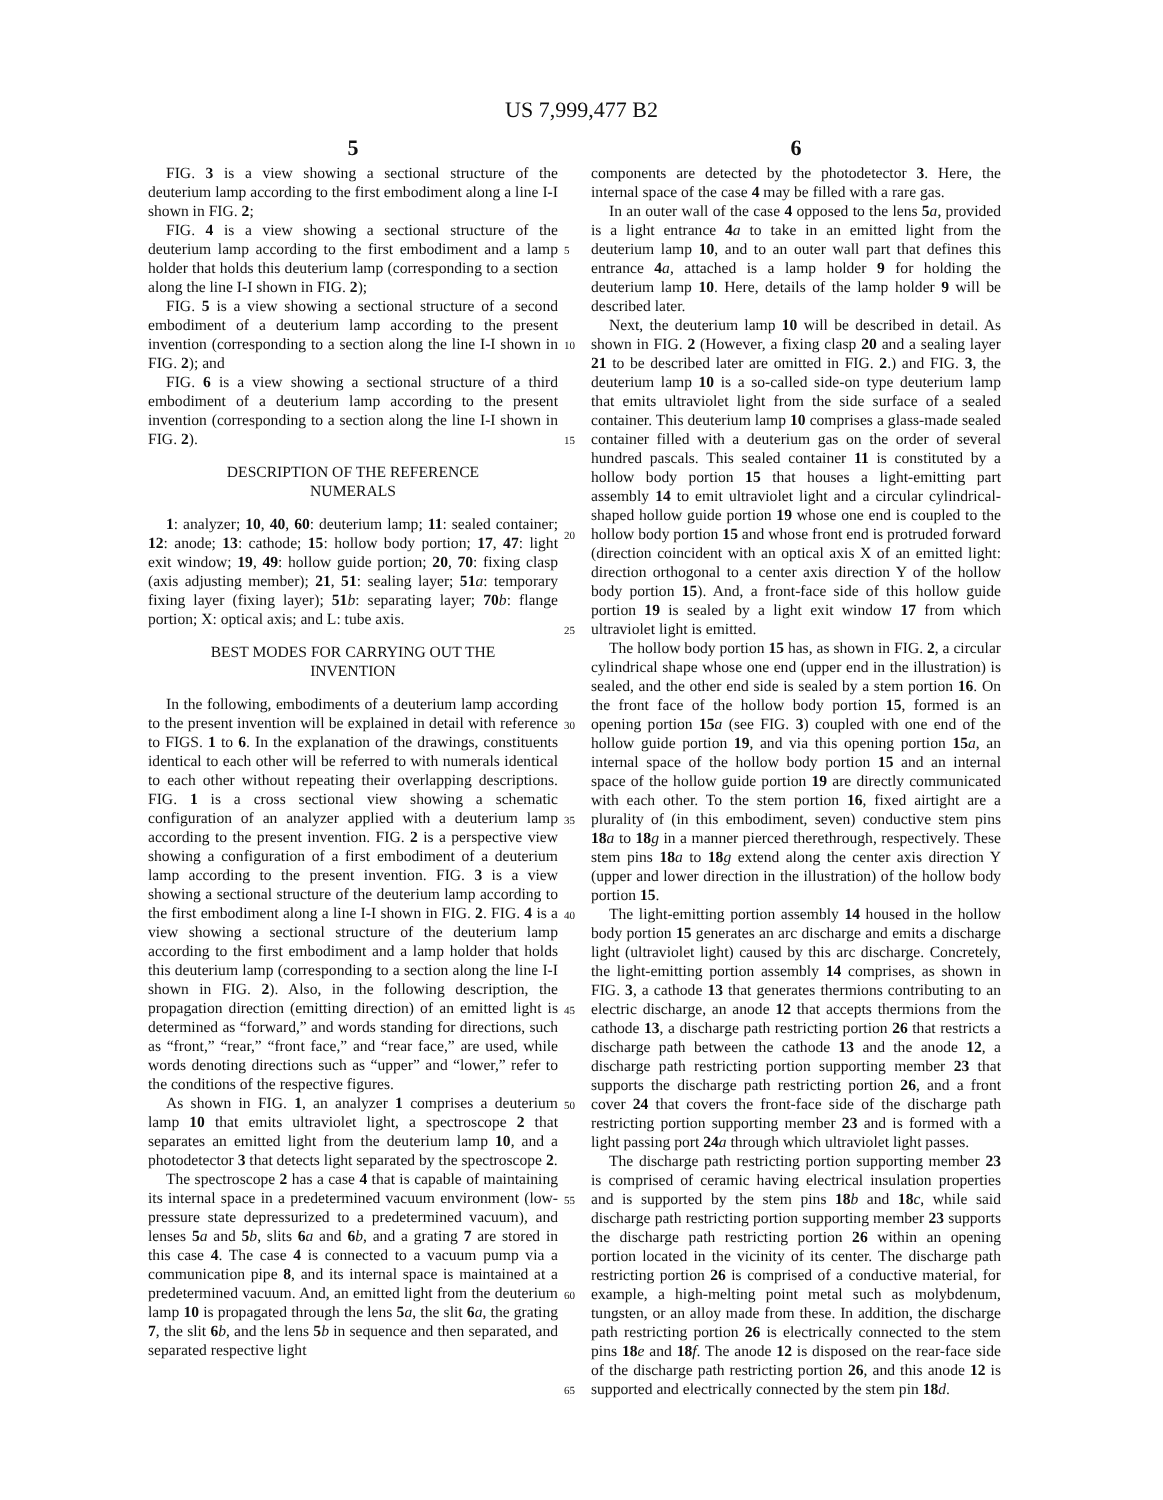US 7,999,477 B2
5
FIG. 3 is a view showing a sectional structure of the deuterium lamp according to the first embodiment along a line I-I shown in FIG. 2;
FIG. 4 is a view showing a sectional structure of the deuterium lamp according to the first embodiment and a lamp holder that holds this deuterium lamp (corresponding to a section along the line I-I shown in FIG. 2);
FIG. 5 is a view showing a sectional structure of a second embodiment of a deuterium lamp according to the present invention (corresponding to a section along the line I-I shown in FIG. 2); and
FIG. 6 is a view showing a sectional structure of a third embodiment of a deuterium lamp according to the present invention (corresponding to a section along the line I-I shown in FIG. 2).
DESCRIPTION OF THE REFERENCE
NUMERALS
1: analyzer; 10, 40, 60: deuterium lamp; 11: sealed container; 12: anode; 13: cathode; 15: hollow body portion; 17, 47: light exit window; 19, 49: hollow guide portion; 20, 70: fixing clasp (axis adjusting member); 21, 51: sealing layer; 51 a: temporary fixing layer (fixing layer); 51 b: separating layer; 70 b: flange portion; X: optical axis; and L: tube axis.
BEST MODES FOR CARRYING OUT THE
INVENTION
In the following, embodiments of a deuterium lamp according to the present invention will be explained in detail with reference to FIGS. 1 to 6. In the explanation of the drawings, constituents identical to each other will be referred to with numerals identical to each other without repeating their overlapping descriptions. FIG. 1 is a cross sectional view showing a schematic configuration of an analyzer applied with a deuterium lamp according to the present invention. FIG. 2 is a perspective view showing a configuration of a first embodiment of a deuterium lamp according to the present invention. FIG. 3 is a view showing a sectional structure of the deuterium lamp according to the first embodiment along a line I-I shown in FIG. 2. FIG. 4 is a view showing a sectional structure of the deuterium lamp according to the first embodiment and a lamp holder that holds this deuterium lamp (corresponding to a section along the line I-I shown in FIG. 2). Also, in the following description, the propagation direction (emitting direction) of an emitted light is determined as “forward,” and words standing for directions, such as “front,” “rear,” “front face,” and “rear face,” are used, while words denoting directions such as “upper” and “lower,” refer to the conditions of the respective figures.
As shown in FIG. 1, an analyzer 1 comprises a deuterium lamp 10 that emits ultraviolet light, a spectroscope 2 that separates an emitted light from the deuterium lamp 10, and a photodetector 3 that detects light separated by the spectroscope 2.
The spectroscope 2 has a case 4 that is capable of maintaining its internal space in a predetermined vacuum environment (low-pressure state depressurized to a predetermined vacuum), and lenses 5 a and 5 b, slits 6 a and 6 b, and a grating 7 are stored in this case 4. The case 4 is connected to a vacuum pump via a communication pipe 8, and its internal space is maintained at a predetermined vacuum. And, an emitted light from the deuterium lamp 10 is propagated through the lens 5 a, the slit 6 a, the grating 7, the slit 6 b, and the lens 5 b in sequence and then separated, and separated respective light
6
components are detected by the photodetector 3. Here, the internal space of the case 4 may be filled with a rare gas.
In an outer wall of the case 4 opposed to the lens 5 a, provided is a light entrance 4 a to take in an emitted light from the deuterium lamp 10, and to an outer wall part that defines this entrance 4 a, attached is a lamp holder 9 for holding the deuterium lamp 10. Here, details of the lamp holder 9 will be described later.
Next, the deuterium lamp 10 will be described in detail. As shown in FIG. 2 (However, a fixing clasp 20 and a sealing layer 21 to be described later are omitted in FIG. 2.) and FIG. 3, the deuterium lamp 10 is a so-called side-on type deuterium lamp that emits ultraviolet light from the side surface of a sealed container. This deuterium lamp 10 comprises a glass-made sealed container filled with a deuterium gas on the order of several hundred pascals. This sealed container 11 is constituted by a hollow body portion 15 that houses a light-emitting part assembly 14 to emit ultraviolet light and a circular cylindrical-shaped hollow guide portion 19 whose one end is coupled to the hollow body portion 15 and whose front end is protruded forward (direction coincident with an optical axis X of an emitted light: direction orthogonal to a center axis direction Y of the hollow body portion 15). And, a front-face side of this hollow guide portion 19 is sealed by a light exit window 17 from which ultraviolet light is emitted.
The hollow body portion 15 has, as shown in FIG. 2, a circular cylindrical shape whose one end (upper end in the illustration) is sealed, and the other end side is sealed by a stem portion 16. On the front face of the hollow body portion 15, formed is an opening portion 15 a (see FIG. 3) coupled with one end of the hollow guide portion 19, and via this opening portion 15 a, an internal space of the hollow body portion 15 and an internal space of the hollow guide portion 19 are directly communicated with each other. To the stem portion 16, fixed airtight are a plurality of (in this embodiment, seven) conductive stem pins 18 a to 18 g in a manner pierced therethrough, respectively. These stem pins 18 a to 18 g extend along the center axis direction Y (upper and lower direction in the illustration) of the hollow body portion 15.
The light-emitting portion assembly 14 housed in the hollow body portion 15 generates an arc discharge and emits a discharge light (ultraviolet light) caused by this arc discharge. Concretely, the light-emitting portion assembly 14 comprises, as shown in FIG. 3, a cathode 13 that generates thermions contributing to an electric discharge, an anode 12 that accepts thermions from the cathode 13, a discharge path restricting portion 26 that restricts a discharge path between the cathode 13 and the anode 12, a discharge path restricting portion supporting member 23 that supports the discharge path restricting portion 26, and a front cover 24 that covers the front-face side of the discharge path restricting portion supporting member 23 and is formed with a light passing port 24 a through which ultraviolet light passes.
The discharge path restricting portion supporting member 23 is comprised of ceramic having electrical insulation properties and is supported by the stem pins 18 b and 18 c, while said discharge path restricting portion supporting member 23 supports the discharge path restricting portion 26 within an opening portion located in the vicinity of its center. The discharge path restricting portion 26 is comprised of a conductive material, for example, a high-melting point metal such as molybdenum, tungsten, or an alloy made from these. In addition, the discharge path restricting portion 26 is electrically connected to the stem pins 18 e and 18 f. The anode 12 is disposed on the rear-face side of the discharge path restricting portion 26, and this anode 12 is supported and electrically connected by the stem pin 18 d.
5
10
15
20
25
30
35
40
45
50
55
60
65